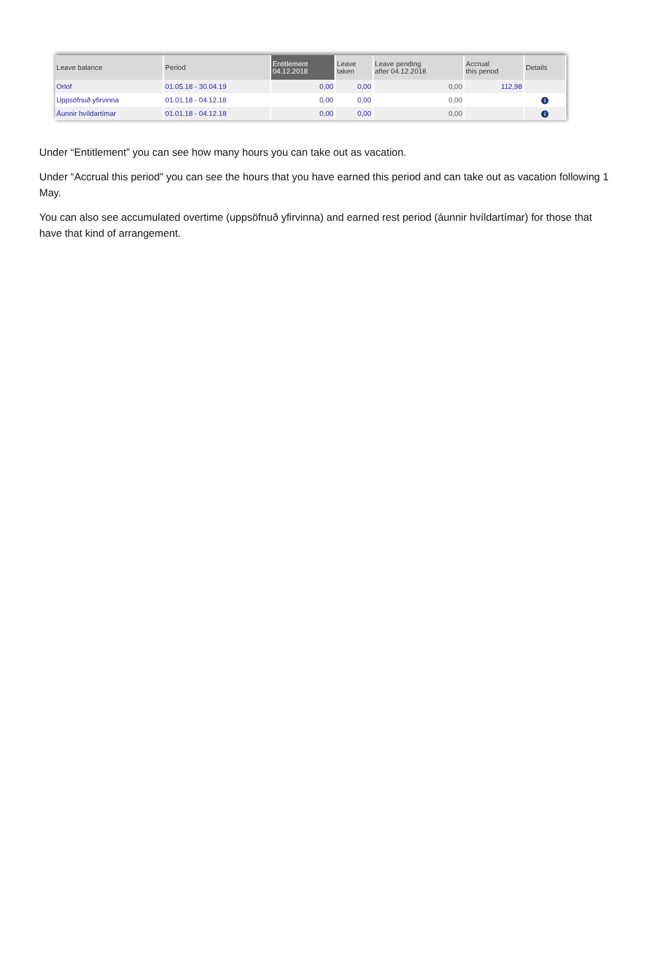| Leave balance | Period | Entitlement 04.12.2018 | Leave taken | Leave pending after 04.12.2018 | Accrual this period | Details |
| --- | --- | --- | --- | --- | --- | --- |
| Orlof | 01.05.18 - 30.04.19 | 0,00 | 0,00 | 0,00 | 112,98 | |
| Uppsöfnuð yfirvinna | 01.01.18 - 04.12.18 | 0,00 | 0,00 | 0,00 | | i |
| Áunnir hvíldartímar | 01.01.18 - 04.12.18 | 0,00 | 0,00 | 0,00 | | i |
Under “Entitlement” you can see how many hours you can take out as vacation.
Under “Accrual this period” you can see the hours that you have earned this period and can take out as vacation following 1 May.
You can also see accumulated overtime (uppsöfnuð yfirvinna) and earned rest period (áunnir hvíldartímar) for those that have that kind of arrangement.